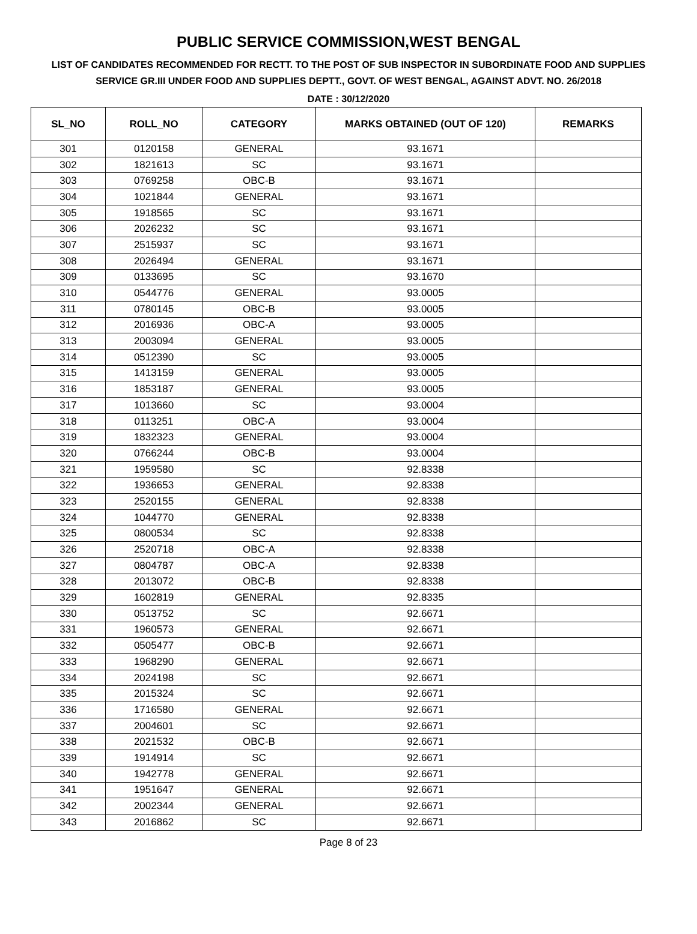PUBLIC SERVICE COMMISSION,WEST BENGAL
LIST OF CANDIDATES RECOMMENDED FOR RECTT. TO THE POST OF SUB INSPECTOR IN SUBORDINATE FOOD AND SUPPLIES SERVICE GR.III UNDER FOOD AND SUPPLIES DEPTT., GOVT. OF WEST BENGAL, AGAINST ADVT. NO. 26/2018
DATE : 30/12/2020
| SL_NO | ROLL_NO | CATEGORY | MARKS OBTAINED (OUT OF 120) | REMARKS |
| --- | --- | --- | --- | --- |
| 301 | 0120158 | GENERAL | 93.1671 | |
| 302 | 1821613 | SC | 93.1671 | |
| 303 | 0769258 | OBC-B | 93.1671 | |
| 304 | 1021844 | GENERAL | 93.1671 | |
| 305 | 1918565 | SC | 93.1671 | |
| 306 | 2026232 | SC | 93.1671 | |
| 307 | 2515937 | SC | 93.1671 | |
| 308 | 2026494 | GENERAL | 93.1671 | |
| 309 | 0133695 | SC | 93.1670 | |
| 310 | 0544776 | GENERAL | 93.0005 | |
| 311 | 0780145 | OBC-B | 93.0005 | |
| 312 | 2016936 | OBC-A | 93.0005 | |
| 313 | 2003094 | GENERAL | 93.0005 | |
| 314 | 0512390 | SC | 93.0005 | |
| 315 | 1413159 | GENERAL | 93.0005 | |
| 316 | 1853187 | GENERAL | 93.0005 | |
| 317 | 1013660 | SC | 93.0004 | |
| 318 | 0113251 | OBC-A | 93.0004 | |
| 319 | 1832323 | GENERAL | 93.0004 | |
| 320 | 0766244 | OBC-B | 93.0004 | |
| 321 | 1959580 | SC | 92.8338 | |
| 322 | 1936653 | GENERAL | 92.8338 | |
| 323 | 2520155 | GENERAL | 92.8338 | |
| 324 | 1044770 | GENERAL | 92.8338 | |
| 325 | 0800534 | SC | 92.8338 | |
| 326 | 2520718 | OBC-A | 92.8338 | |
| 327 | 0804787 | OBC-A | 92.8338 | |
| 328 | 2013072 | OBC-B | 92.8338 | |
| 329 | 1602819 | GENERAL | 92.8335 | |
| 330 | 0513752 | SC | 92.6671 | |
| 331 | 1960573 | GENERAL | 92.6671 | |
| 332 | 0505477 | OBC-B | 92.6671 | |
| 333 | 1968290 | GENERAL | 92.6671 | |
| 334 | 2024198 | SC | 92.6671 | |
| 335 | 2015324 | SC | 92.6671 | |
| 336 | 1716580 | GENERAL | 92.6671 | |
| 337 | 2004601 | SC | 92.6671 | |
| 338 | 2021532 | OBC-B | 92.6671 | |
| 339 | 1914914 | SC | 92.6671 | |
| 340 | 1942778 | GENERAL | 92.6671 | |
| 341 | 1951647 | GENERAL | 92.6671 | |
| 342 | 2002344 | GENERAL | 92.6671 | |
| 343 | 2016862 | SC | 92.6671 | |
Page 8 of 23